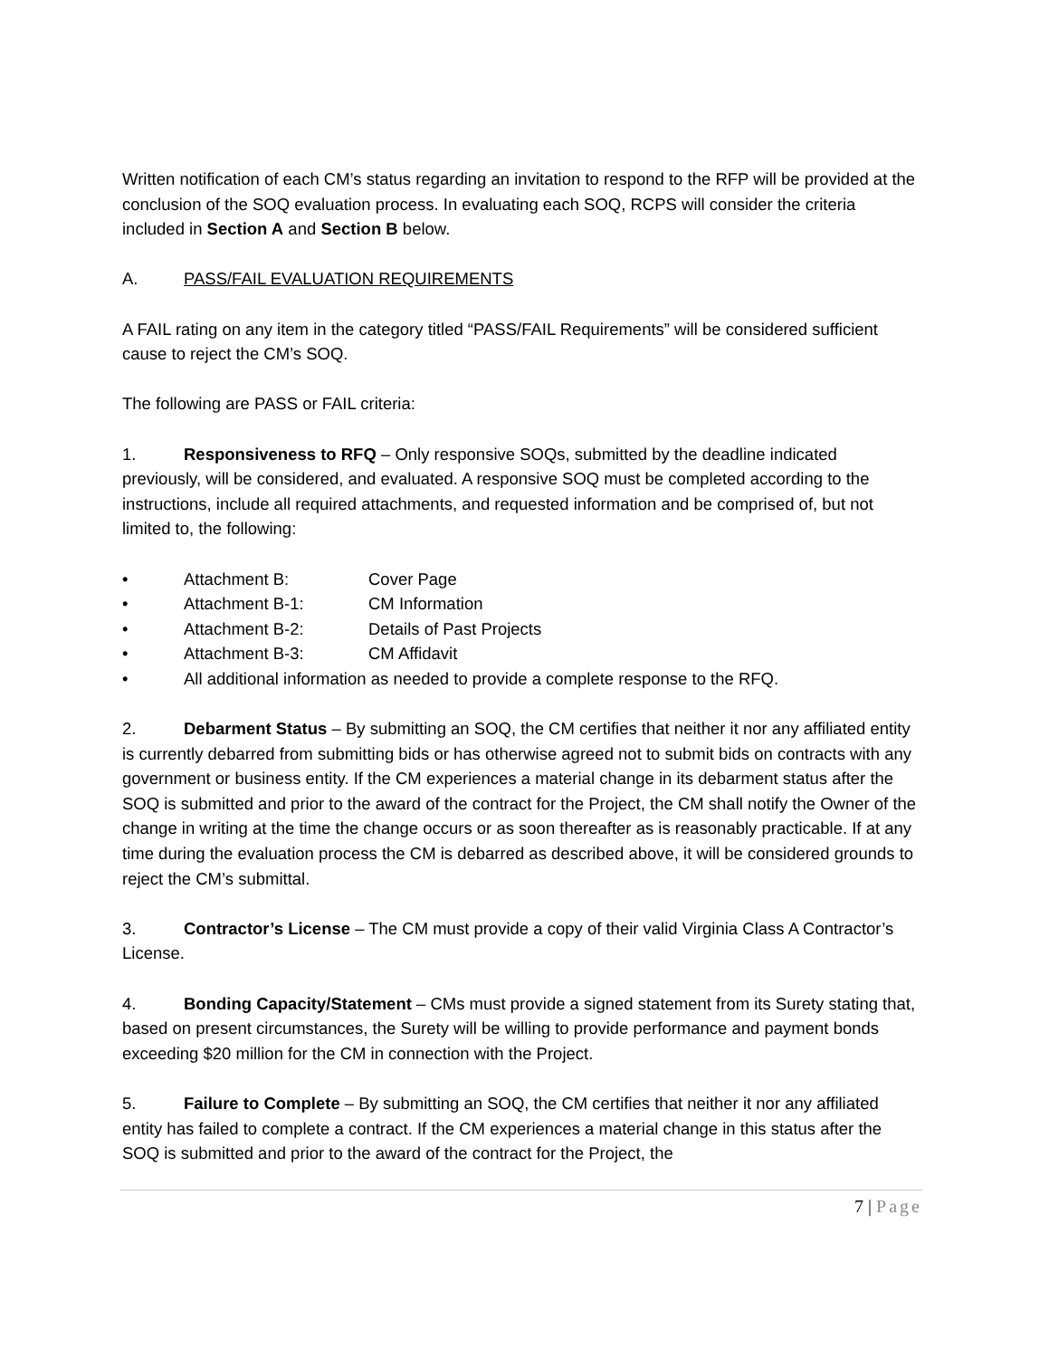Written notification of each CM’s status regarding an invitation to respond to the RFP will be provided at the conclusion of the SOQ evaluation process. In evaluating each SOQ, RCPS will consider the criteria included in Section A and Section B below.
A. PASS/FAIL EVALUATION REQUIREMENTS
A FAIL rating on any item in the category titled “PASS/FAIL Requirements” will be considered sufficient cause to reject the CM’s SOQ.
The following are PASS or FAIL criteria:
1. Responsiveness to RFQ – Only responsive SOQs, submitted by the deadline indicated previously, will be considered, and evaluated. A responsive SOQ must be completed according to the instructions, include all required attachments, and requested information and be comprised of, but not limited to, the following:
• Attachment B: Cover Page
• Attachment B-1: CM Information
• Attachment B-2: Details of Past Projects
• Attachment B-3: CM Affidavit
• All additional information as needed to provide a complete response to the RFQ.
2. Debarment Status – By submitting an SOQ, the CM certifies that neither it nor any affiliated entity is currently debarred from submitting bids or has otherwise agreed not to submit bids on contracts with any government or business entity. If the CM experiences a material change in its debarment status after the SOQ is submitted and prior to the award of the contract for the Project, the CM shall notify the Owner of the change in writing at the time the change occurs or as soon thereafter as is reasonably practicable. If at any time during the evaluation process the CM is debarred as described above, it will be considered grounds to reject the CM’s submittal.
3. Contractor’s License – The CM must provide a copy of their valid Virginia Class A Contractor’s License.
4. Bonding Capacity/Statement – CMs must provide a signed statement from its Surety stating that, based on present circumstances, the Surety will be willing to provide performance and payment bonds exceeding $20 million for the CM in connection with the Project.
5. Failure to Complete – By submitting an SOQ, the CM certifies that neither it nor any affiliated entity has failed to complete a contract. If the CM experiences a material change in this status after the SOQ is submitted and prior to the award of the contract for the Project, the
7 | Page